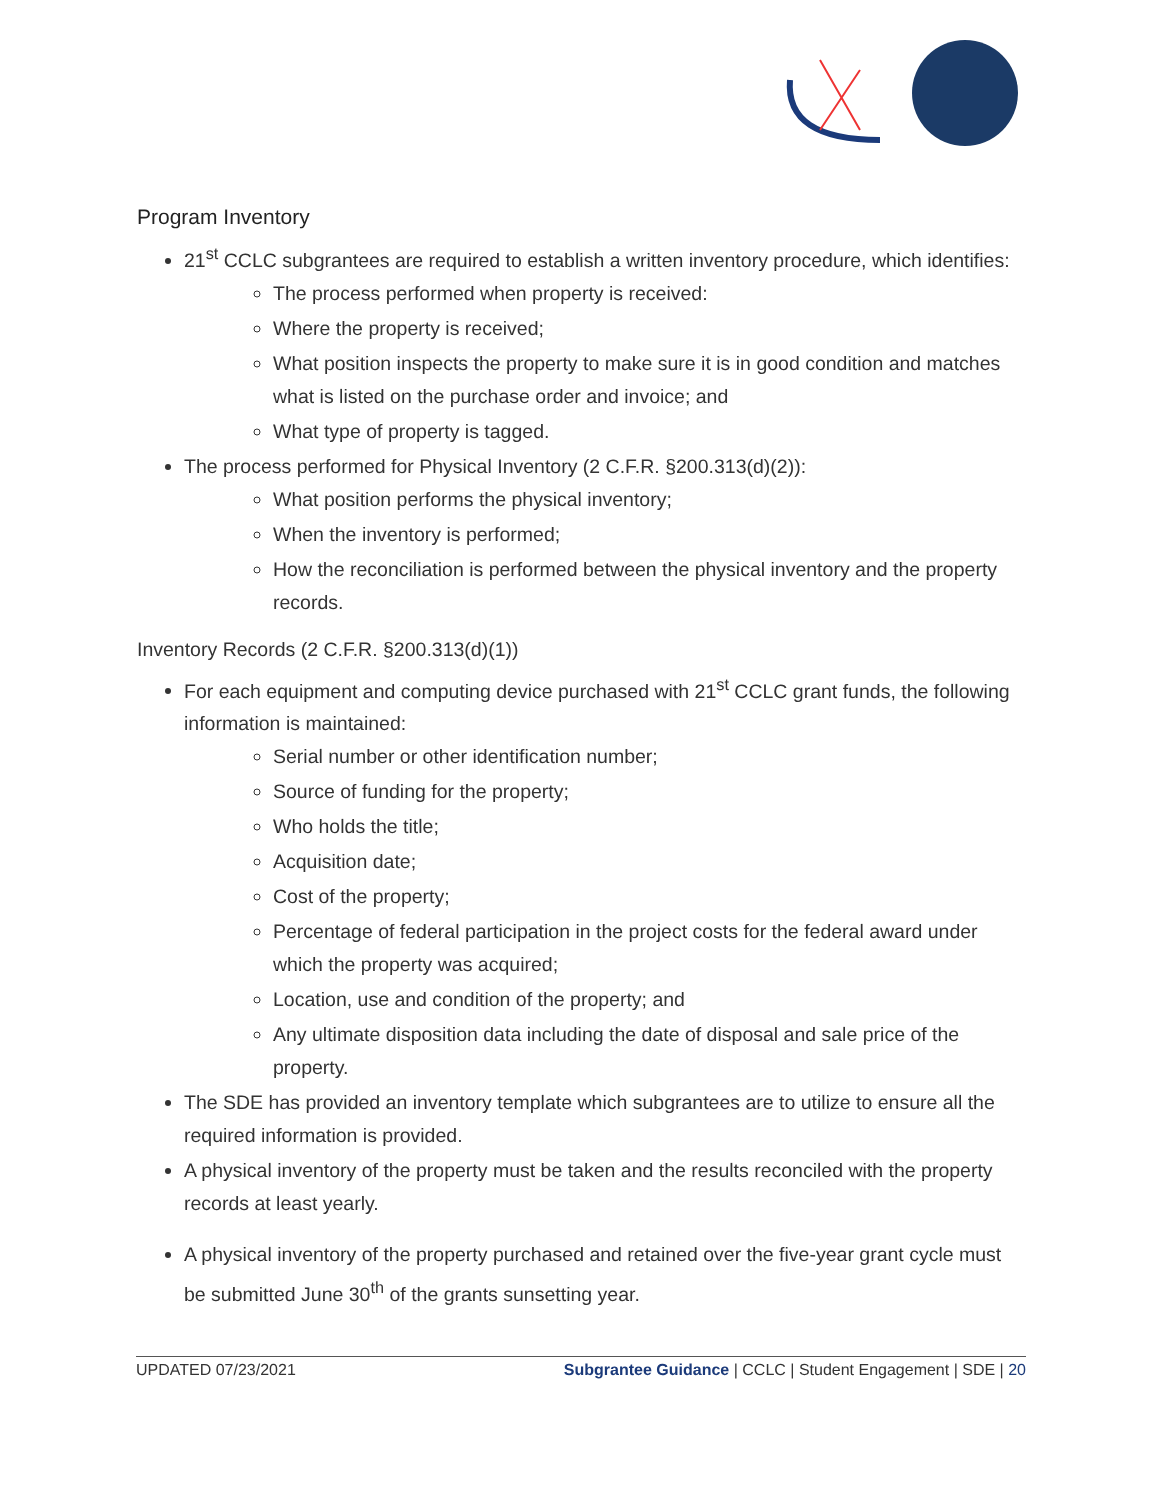Program Inventory
21<sup>st</sup> CCLC subgrantees are required to establish a written inventory procedure, which identifies:
The process performed when property is received:
Where the property is received;
What position inspects the property to make sure it is in good condition and matches what is listed on the purchase order and invoice; and
What type of property is tagged.
The process performed for Physical Inventory (2 C.F.R. §200.313(d)(2)):
What position performs the physical inventory;
When the inventory is performed;
How the reconciliation is performed between the physical inventory and the property records.
Inventory Records (2 C.F.R. §200.313(d)(1))
For each equipment and computing device purchased with 21<sup>st</sup> CCLC grant funds, the following information is maintained:
Serial number or other identification number;
Source of funding for the property;
Who holds the title;
Acquisition date;
Cost of the property;
Percentage of federal participation in the project costs for the federal award under which the property was acquired;
Location, use and condition of the property; and
Any ultimate disposition data including the date of disposal and sale price of the property.
The SDE has provided an inventory template which subgrantees are to utilize to ensure all the required information is provided.
A physical inventory of the property must be taken and the results reconciled with the property records at least yearly.
A physical inventory of the property purchased and retained over the five-year grant cycle must be submitted June 30<sup>th</sup> of the grants sunsetting year.
UPDATED 07/23/2021 Subgrantee Guidance | CCLC | Student Engagement | SDE | 20